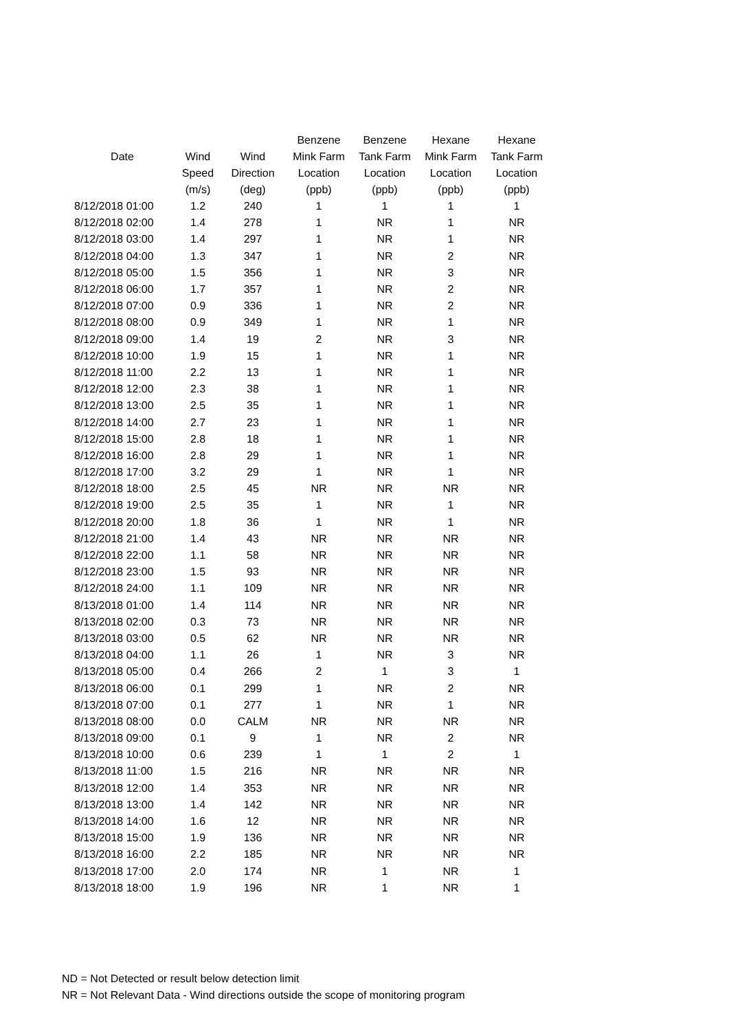| | | | Benzene | Benzene | Hexane | Hexane |
| --- | --- | --- | --- | --- | --- | --- |
| Date | Wind | Wind | Mink Farm | Tank Farm | Mink Farm | Tank Farm |
| | Speed | Direction | Location | Location | Location | Location |
| | (m/s) | (deg) | (ppb) | (ppb) | (ppb) | (ppb) |
| 8/12/2018 01:00 | 1.2 | 240 | 1 | 1 | 1 | 1 |
| 8/12/2018 02:00 | 1.4 | 278 | 1 | NR | 1 | NR |
| 8/12/2018 03:00 | 1.4 | 297 | 1 | NR | 1 | NR |
| 8/12/2018 04:00 | 1.3 | 347 | 1 | NR | 2 | NR |
| 8/12/2018 05:00 | 1.5 | 356 | 1 | NR | 3 | NR |
| 8/12/2018 06:00 | 1.7 | 357 | 1 | NR | 2 | NR |
| 8/12/2018 07:00 | 0.9 | 336 | 1 | NR | 2 | NR |
| 8/12/2018 08:00 | 0.9 | 349 | 1 | NR | 1 | NR |
| 8/12/2018 09:00 | 1.4 | 19 | 2 | NR | 3 | NR |
| 8/12/2018 10:00 | 1.9 | 15 | 1 | NR | 1 | NR |
| 8/12/2018 11:00 | 2.2 | 13 | 1 | NR | 1 | NR |
| 8/12/2018 12:00 | 2.3 | 38 | 1 | NR | 1 | NR |
| 8/12/2018 13:00 | 2.5 | 35 | 1 | NR | 1 | NR |
| 8/12/2018 14:00 | 2.7 | 23 | 1 | NR | 1 | NR |
| 8/12/2018 15:00 | 2.8 | 18 | 1 | NR | 1 | NR |
| 8/12/2018 16:00 | 2.8 | 29 | 1 | NR | 1 | NR |
| 8/12/2018 17:00 | 3.2 | 29 | 1 | NR | 1 | NR |
| 8/12/2018 18:00 | 2.5 | 45 | NR | NR | NR | NR |
| 8/12/2018 19:00 | 2.5 | 35 | 1 | NR | 1 | NR |
| 8/12/2018 20:00 | 1.8 | 36 | 1 | NR | 1 | NR |
| 8/12/2018 21:00 | 1.4 | 43 | NR | NR | NR | NR |
| 8/12/2018 22:00 | 1.1 | 58 | NR | NR | NR | NR |
| 8/12/2018 23:00 | 1.5 | 93 | NR | NR | NR | NR |
| 8/12/2018 24:00 | 1.1 | 109 | NR | NR | NR | NR |
| 8/13/2018 01:00 | 1.4 | 114 | NR | NR | NR | NR |
| 8/13/2018 02:00 | 0.3 | 73 | NR | NR | NR | NR |
| 8/13/2018 03:00 | 0.5 | 62 | NR | NR | NR | NR |
| 8/13/2018 04:00 | 1.1 | 26 | 1 | NR | 3 | NR |
| 8/13/2018 05:00 | 0.4 | 266 | 2 | 1 | 3 | 1 |
| 8/13/2018 06:00 | 0.1 | 299 | 1 | NR | 2 | NR |
| 8/13/2018 07:00 | 0.1 | 277 | 1 | NR | 1 | NR |
| 8/13/2018 08:00 | 0.0 | CALM | NR | NR | NR | NR |
| 8/13/2018 09:00 | 0.1 | 9 | 1 | NR | 2 | NR |
| 8/13/2018 10:00 | 0.6 | 239 | 1 | 1 | 2 | 1 |
| 8/13/2018 11:00 | 1.5 | 216 | NR | NR | NR | NR |
| 8/13/2018 12:00 | 1.4 | 353 | NR | NR | NR | NR |
| 8/13/2018 13:00 | 1.4 | 142 | NR | NR | NR | NR |
| 8/13/2018 14:00 | 1.6 | 12 | NR | NR | NR | NR |
| 8/13/2018 15:00 | 1.9 | 136 | NR | NR | NR | NR |
| 8/13/2018 16:00 | 2.2 | 185 | NR | NR | NR | NR |
| 8/13/2018 17:00 | 2.0 | 174 | NR | 1 | NR | 1 |
| 8/13/2018 18:00 | 1.9 | 196 | NR | 1 | NR | 1 |
ND = Not Detected or result below detection limit
NR = Not Relevant Data - Wind directions outside the scope of monitoring program